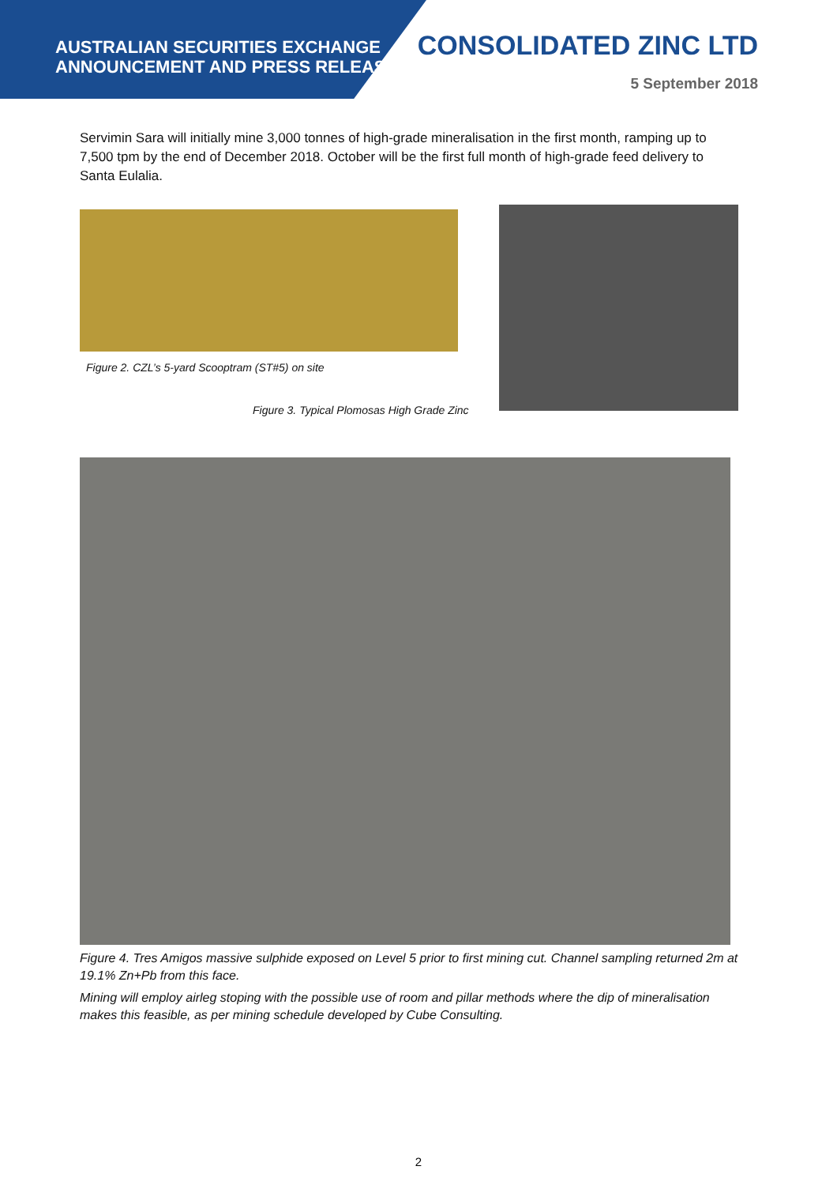AUSTRALIAN SECURITIES EXCHANGE
ANNOUNCEMENT AND PRESS RELEASE
CONSOLIDATED ZINC LTD
5 September 2018
Servimin Sara will initially mine 3,000 tonnes of high-grade mineralisation in the first month, ramping up to 7,500 tpm by the end of December 2018. October will be the first full month of high-grade feed delivery to Santa Eulalia.
Figure 2. CZL’s 5-yard Scooptram (ST#5) on site
Figure 3. Typical Plomosas High Grade Zinc
Figure 4. Tres Amigos massive sulphide exposed on Level 5 prior to first mining cut. Channel sampling returned 2m at 19.1% Zn+Pb from this face.
Mining will employ airleg stoping with the possible use of room and pillar methods where the dip of mineralisation makes this feasible, as per mining schedule developed by Cube Consulting.
2